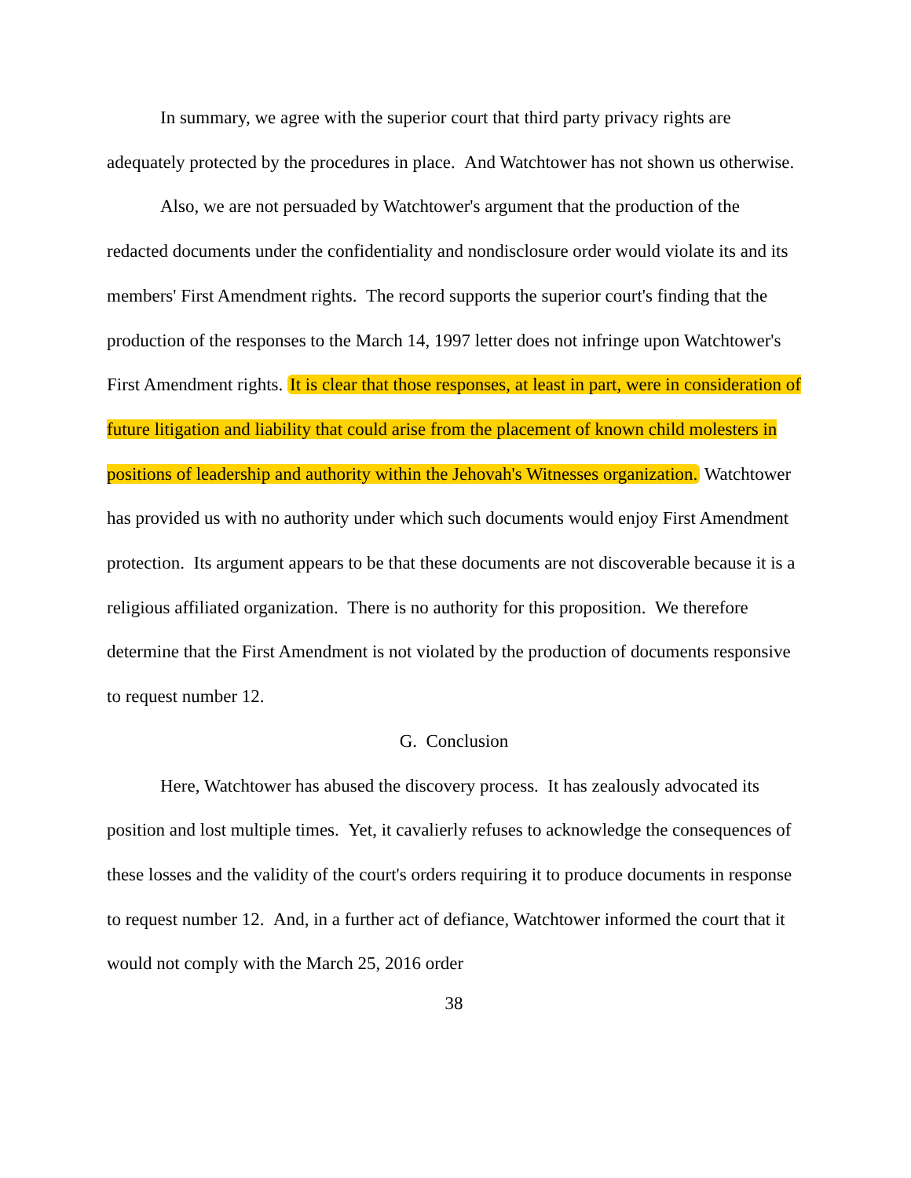In summary, we agree with the superior court that third party privacy rights are adequately protected by the procedures in place. And Watchtower has not shown us otherwise.
Also, we are not persuaded by Watchtower's argument that the production of the redacted documents under the confidentiality and nondisclosure order would violate its and its members' First Amendment rights. The record supports the superior court's finding that the production of the responses to the March 14, 1997 letter does not infringe upon Watchtower's First Amendment rights. It is clear that those responses, at least in part, were in consideration of future litigation and liability that could arise from the placement of known child molesters in positions of leadership and authority within the Jehovah's Witnesses organization. Watchtower has provided us with no authority under which such documents would enjoy First Amendment protection. Its argument appears to be that these documents are not discoverable because it is a religious affiliated organization. There is no authority for this proposition. We therefore determine that the First Amendment is not violated by the production of documents responsive to request number 12.
G. Conclusion
Here, Watchtower has abused the discovery process. It has zealously advocated its position and lost multiple times. Yet, it cavalierly refuses to acknowledge the consequences of these losses and the validity of the court's orders requiring it to produce documents in response to request number 12. And, in a further act of defiance, Watchtower informed the court that it would not comply with the March 25, 2016 order
38